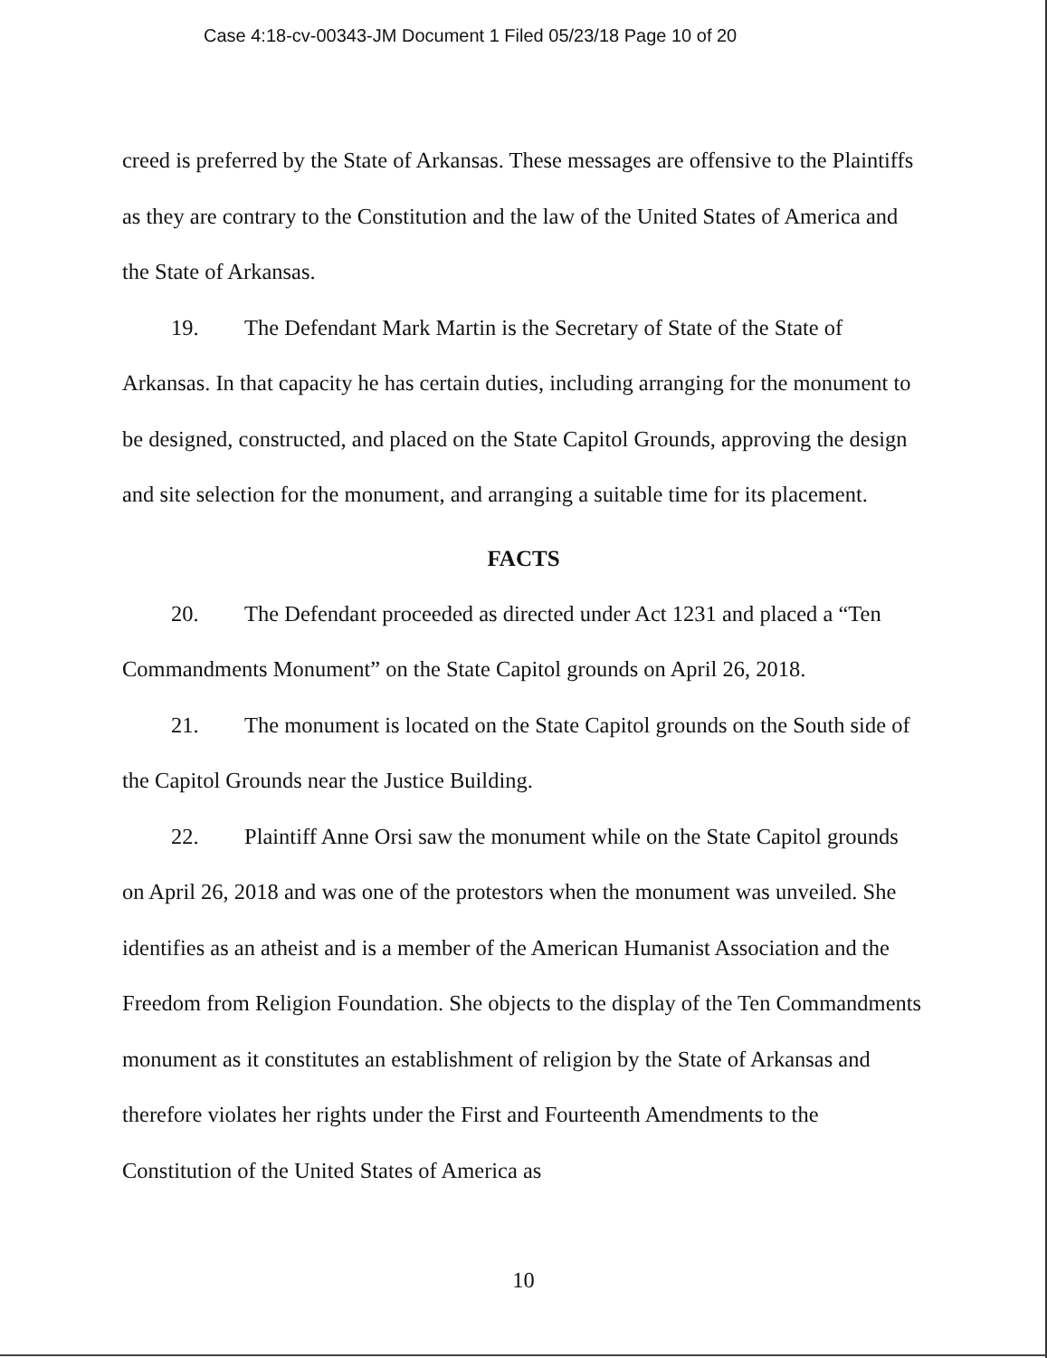Case 4:18-cv-00343-JM Document 1 Filed 05/23/18 Page 10 of 20
creed is preferred by the State of Arkansas. These messages are offensive to the Plaintiffs as they are contrary to the Constitution and the law of the United States of America and the State of Arkansas.
19. The Defendant Mark Martin is the Secretary of State of the State of Arkansas. In that capacity he has certain duties, including arranging for the monument to be designed, constructed, and placed on the State Capitol Grounds, approving the design and site selection for the monument, and arranging a suitable time for its placement.
FACTS
20. The Defendant proceeded as directed under Act 1231 and placed a “Ten Commandments Monument” on the State Capitol grounds on April 26, 2018.
21. The monument is located on the State Capitol grounds on the South side of the Capitol Grounds near the Justice Building.
22. Plaintiff Anne Orsi saw the monument while on the State Capitol grounds on April 26, 2018 and was one of the protestors when the monument was unveiled. She identifies as an atheist and is a member of the American Humanist Association and the Freedom from Religion Foundation. She objects to the display of the Ten Commandments monument as it constitutes an establishment of religion by the State of Arkansas and therefore violates her rights under the First and Fourteenth Amendments to the Constitution of the United States of America as
10